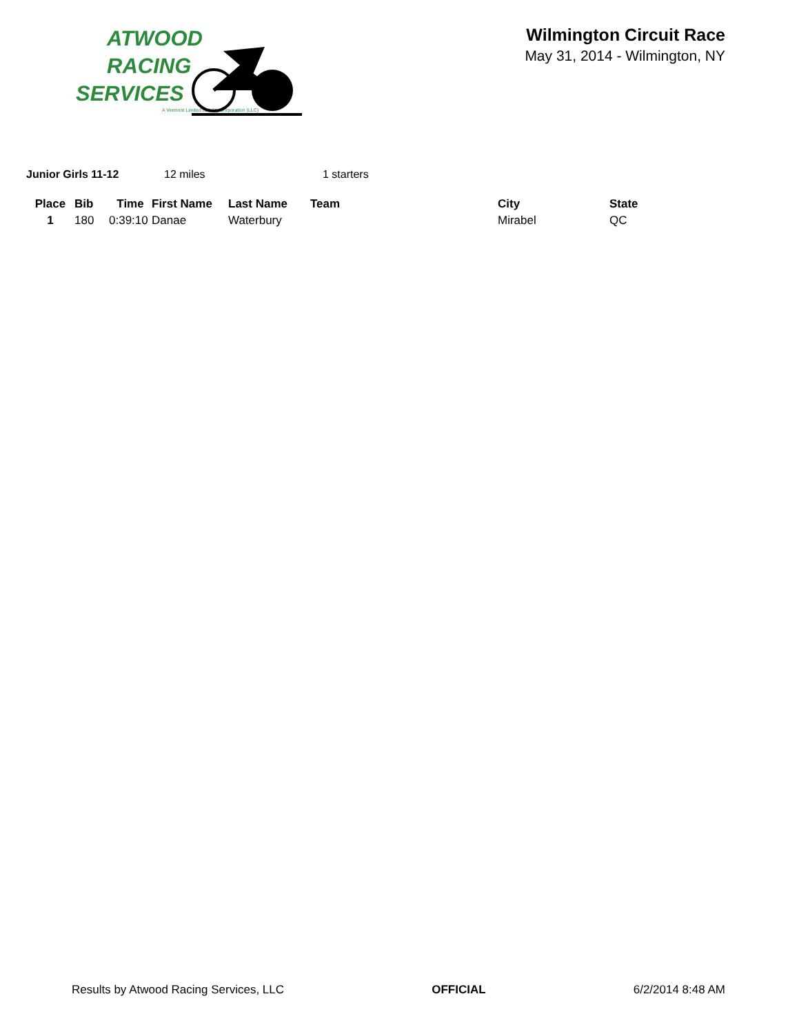ATWOOD
RACING
SERVICES
A Vermont Limited Liability Corporation (LLC)
Wilmington Circuit Race
May 31, 2014 - Wilmington, NY
Junior Girls 11-12 12 miles 1 starters
| Place | Bib | Time | First Name | Last Name | Team | City | State |
| --- | --- | --- | --- | --- | --- | --- | --- |
| 1 | 180 | 0:39:10 | Danae | Waterbury | | Mirabel | QC |
Results by Atwood Racing Services, LLC OFFICIAL 6/2/2014 8:48 AM